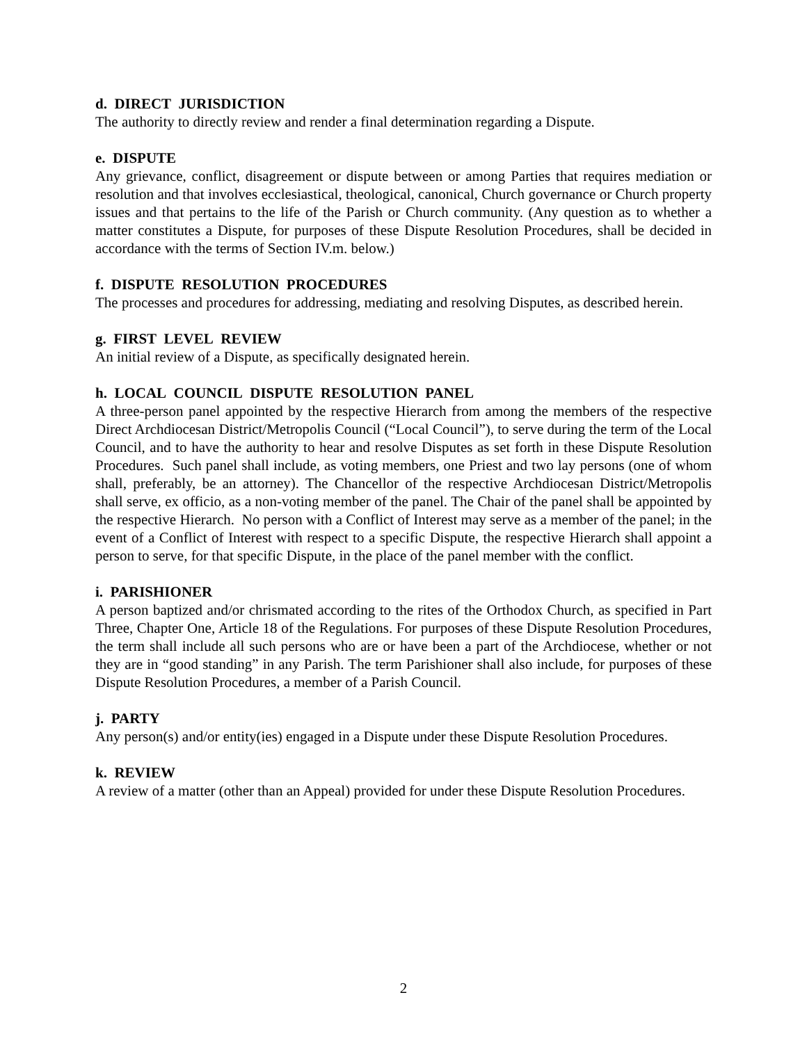d. DIRECT JURISDICTION
The authority to directly review and render a final determination regarding a Dispute.
e. DISPUTE
Any grievance, conflict, disagreement or dispute between or among Parties that requires mediation or resolution and that involves ecclesiastical, theological, canonical, Church governance or Church property issues and that pertains to the life of the Parish or Church community. (Any question as to whether a matter constitutes a Dispute, for purposes of these Dispute Resolution Procedures, shall be decided in accordance with the terms of Section IV.m. below.)
f. DISPUTE RESOLUTION PROCEDURES
The processes and procedures for addressing, mediating and resolving Disputes, as described herein.
g. FIRST LEVEL REVIEW
An initial review of a Dispute, as specifically designated herein.
h. LOCAL COUNCIL DISPUTE RESOLUTION PANEL
A three-person panel appointed by the respective Hierarch from among the members of the respective Direct Archdiocesan District/Metropolis Council (“Local Council”), to serve during the term of the Local Council, and to have the authority to hear and resolve Disputes as set forth in these Dispute Resolution Procedures. Such panel shall include, as voting members, one Priest and two lay persons (one of whom shall, preferably, be an attorney). The Chancellor of the respective Archdiocesan District/Metropolis shall serve, ex officio, as a non-voting member of the panel. The Chair of the panel shall be appointed by the respective Hierarch. No person with a Conflict of Interest may serve as a member of the panel; in the event of a Conflict of Interest with respect to a specific Dispute, the respective Hierarch shall appoint a person to serve, for that specific Dispute, in the place of the panel member with the conflict.
i. PARISHIONER
A person baptized and/or chrismated according to the rites of the Orthodox Church, as specified in Part Three, Chapter One, Article 18 of the Regulations. For purposes of these Dispute Resolution Procedures, the term shall include all such persons who are or have been a part of the Archdiocese, whether or not they are in “good standing” in any Parish. The term Parishioner shall also include, for purposes of these Dispute Resolution Procedures, a member of a Parish Council.
j. PARTY
Any person(s) and/or entity(ies) engaged in a Dispute under these Dispute Resolution Procedures.
k. REVIEW
A review of a matter (other than an Appeal) provided for under these Dispute Resolution Procedures.
2